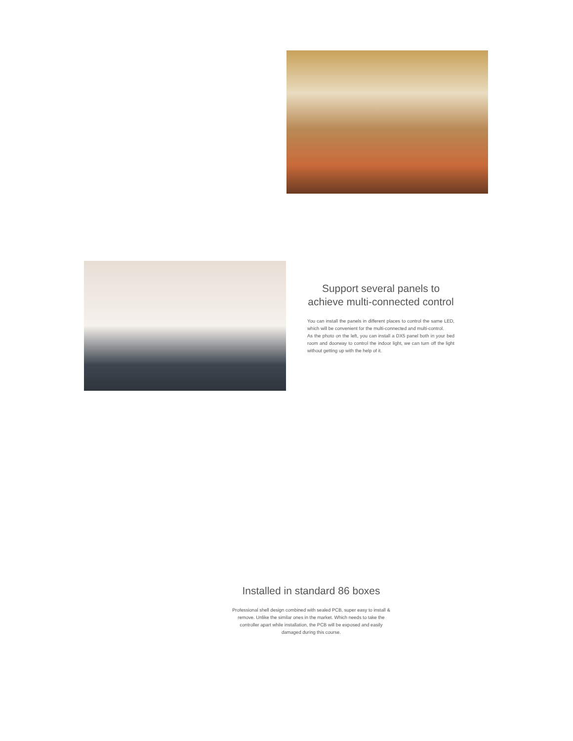Support several panels to achieve multi-connected control
You can install the panels in different places to control the same LED, which will be convenient for the multi-connected and multi-control.
As the photo on the left, you can install a DX5 panel both in your bed room and doorway to control the indoor light, we can turn off the light without getting up with the help of it.
Installed in standard 86 boxes
Professional shell design combined with sealed PCB, super easy to install & remove. Unlike the similar ones in the market. Which needs to take the controller apart while installation, the PCB will be exposed and easily damaged during this course.